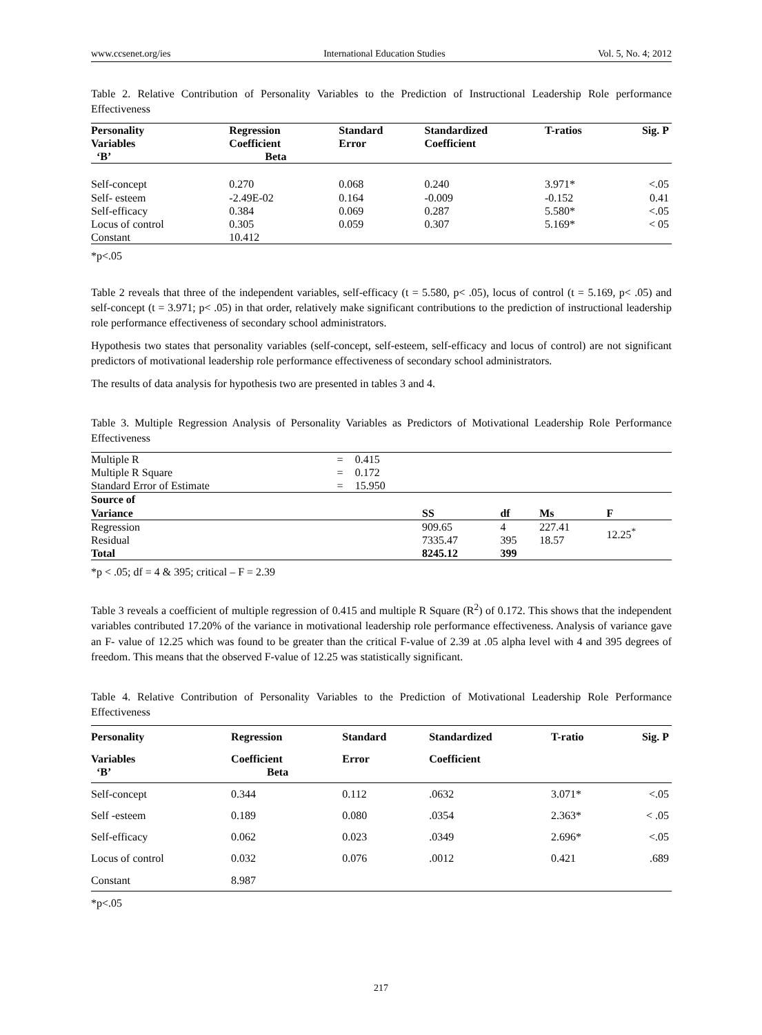www.ccsenet.org/ies International Education Studies Vol. 5, No. 4; 2012
Table 2. Relative Contribution of Personality Variables to the Prediction of Instructional Leadership Role performance Effectiveness
| Personality Variables ‘B’ | Regression Coefficient Beta | Standard Error | Standardized Coefficient | T-ratios | Sig. P |
| --- | --- | --- | --- | --- | --- |
| Self-concept | 0.270 | 0.068 | 0.240 | 3.971* | <.05 |
| Self- esteem | -2.49E-02 | 0.164 | -0.009 | -0.152 | 0.41 |
| Self-efficacy | 0.384 | 0.069 | 0.287 | 5.580* | <.05 |
| Locus of control | 0.305 | 0.059 | 0.307 | 5.169* | < 05 |
| Constant | 10.412 | | | | |
*p<.05
Table 2 reveals that three of the independent variables, self-efficacy (t = 5.580, p< .05), locus of control (t = 5.169, p< .05) and self-concept (t = 3.971; p< .05) in that order, relatively make significant contributions to the prediction of instructional leadership role performance effectiveness of secondary school administrators.
Hypothesis two states that personality variables (self-concept, self-esteem, self-efficacy and locus of control) are not significant predictors of motivational leadership role performance effectiveness of secondary school administrators.
The results of data analysis for hypothesis two are presented in tables 3 and 4.
Table 3. Multiple Regression Analysis of Personality Variables as Predictors of Motivational Leadership Role Performance Effectiveness
| Multiple R | = | 0.415 | | | | |
| Multiple R Square | = | 0.172 | | | | |
| Standard Error of Estimate | = | 15.950 | | | | |
| Source of Variance | | | SS | df | Ms | F |
| Regression | | | 909.65 | 4 | 227.41 | 12.25<sup>*</sup> |
| Residual | | | 7335.47 | 395 | 18.57 | |
| Total | | | 8245.12 | 399 | | |
*p < .05; df = 4 & 395; critical – F = 2.39
Table 3 reveals a coefficient of multiple regression of 0.415 and multiple R Square (R<sup>2</sup>) of 0.172. This shows that the independent variables contributed 17.20% of the variance in motivational leadership role performance effectiveness. Analysis of variance gave an F- value of 12.25 which was found to be greater than the critical F-value of 2.39 at .05 alpha level with 4 and 395 degrees of freedom. This means that the observed F-value of 12.25 was statistically significant.
Table 4. Relative Contribution of Personality Variables to the Prediction of Motivational Leadership Role Performance Effectiveness
| Personality | Regression | Standard | Standardized | T-ratio | Sig. P |
| --- | --- | --- | --- | --- | --- |
| Variables ‘B’ | Coefficient Beta | Error | Coefficient | | |
| Self-concept | 0.344 | 0.112 | .0632 | 3.071* | <.05 |
| Self -esteem | 0.189 | 0.080 | .0354 | 2.363* | < .05 |
| Self-efficacy | 0.062 | 0.023 | .0349 | 2.696* | <.05 |
| Locus of control | 0.032 | 0.076 | .0012 | 0.421 | .689 |
| Constant | 8.987 | | | | |
*p<.05
217